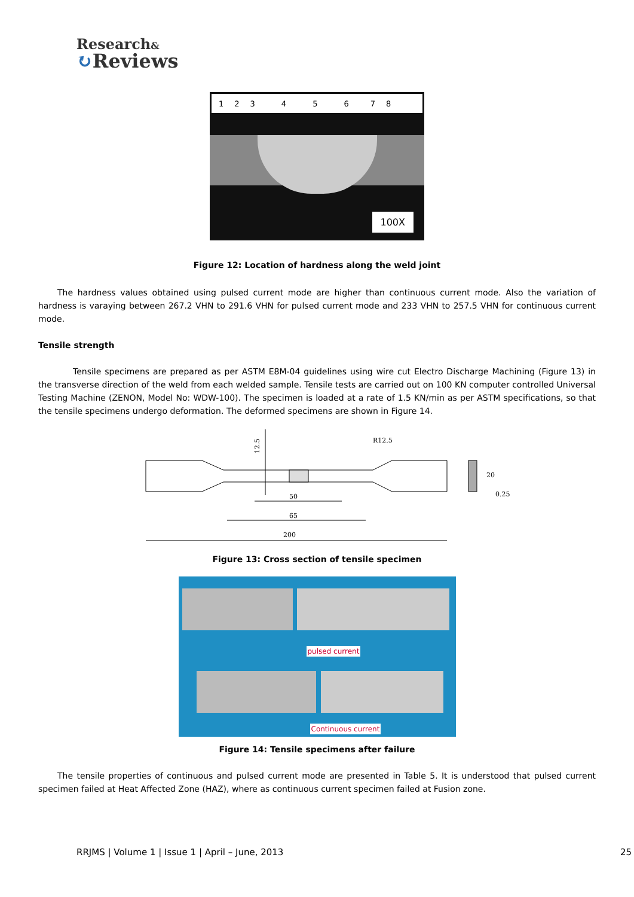Research&
↻Reviews
12345678
100X
Figure 12: Location of hardness along the weld joint
The hardness values obtained using pulsed current mode are higher than continuous current mode. Also the variation of hardness is varaying between 267.2 VHN to 291.6 VHN for pulsed current mode and 233 VHN to 257.5 VHN for continuous current mode.
Tensile strength
Tensile specimens are prepared as per ASTM E8M-04 guidelines using wire cut Electro Discharge Machining (Figure 13) in the transverse direction of the weld from each welded sample. Tensile tests are carried out on 100 KN computer controlled Universal Testing Machine (ZENON, Model No: WDW-100). The specimen is loaded at a rate of 1.5 KN/min as per ASTM specifications, so that the tensile specimens undergo deformation. The deformed specimens are shown in Figure 14.
50
65
200
R12.5
12.5
20
0.25
Figure 13: Cross section of tensile specimen
pulsed current
Continuous current
Figure 14: Tensile specimens after failure
The tensile properties of continuous and pulsed current mode are presented in Table 5. It is understood that pulsed current specimen failed at Heat Affected Zone (HAZ), where as continuous current specimen failed at Fusion zone.
RRJMS | Volume 1 | Issue 1 | April – June, 2013
25